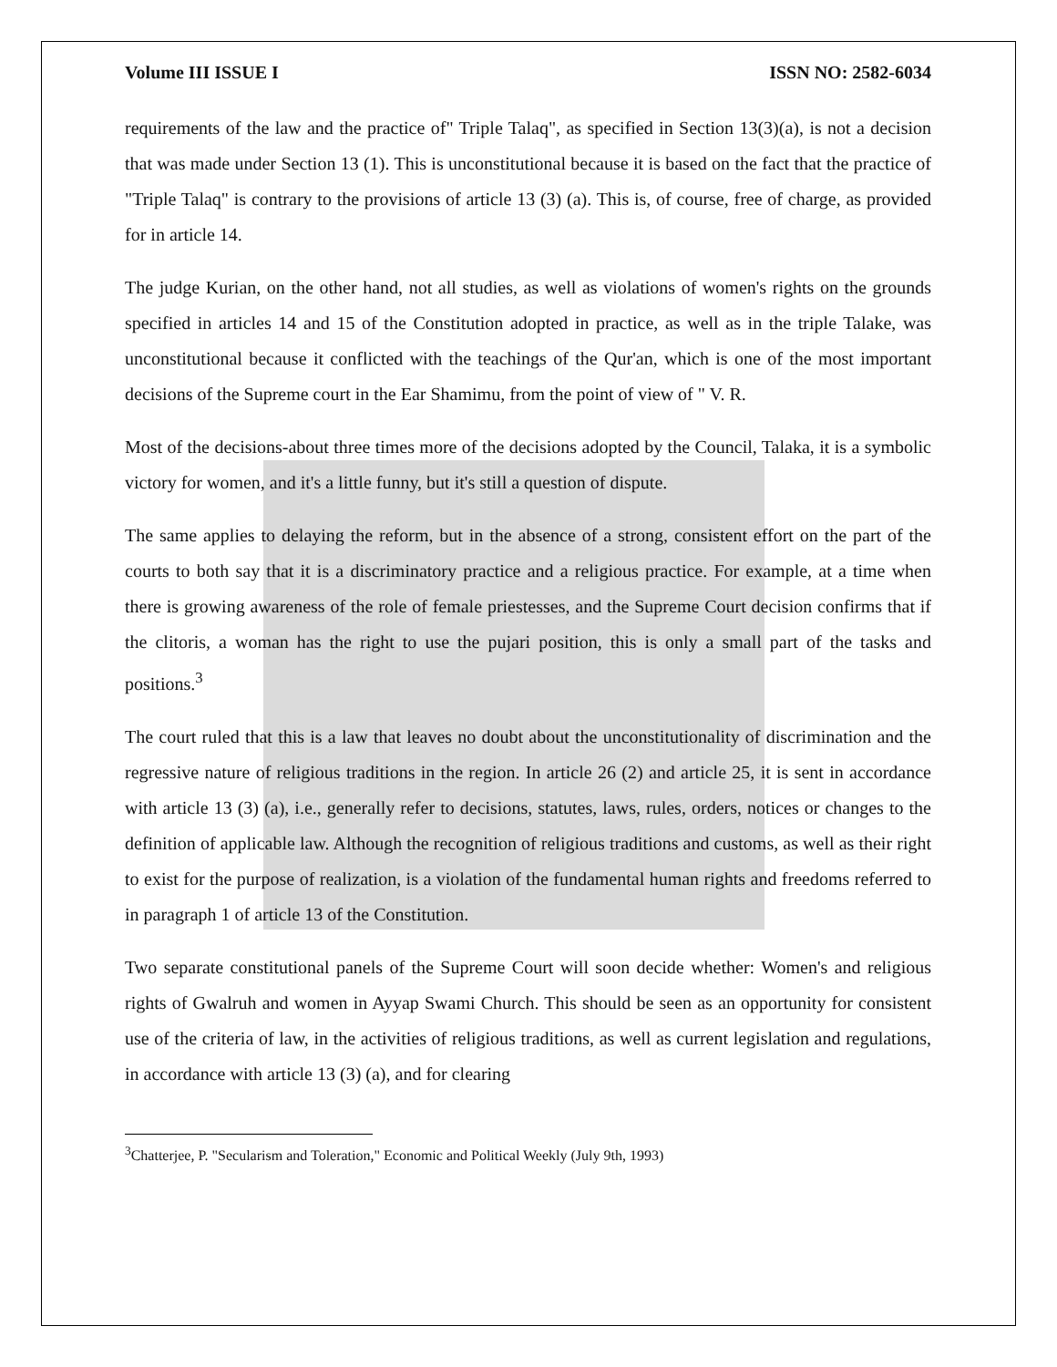Volume III ISSUE I ISSN NO: 2582-6034
requirements of the law and the practice of" Triple Talaq", as specified in Section 13(3)(a), is not a decision that was made under Section 13 (1). This is unconstitutional because it is based on the fact that the practice of "Triple Talaq" is contrary to the provisions of article 13 (3) (a). This is, of course, free of charge, as provided for in article 14.
The judge Kurian, on the other hand, not all studies, as well as violations of women's rights on the grounds specified in articles 14 and 15 of the Constitution adopted in practice, as well as in the triple Talake, was unconstitutional because it conflicted with the teachings of the Qur'an, which is one of the most important decisions of the Supreme court in the Ear Shamimu, from the point of view of " V. R.
Most of the decisions-about three times more of the decisions adopted by the Council, Talaka, it is a symbolic victory for women, and it's a little funny, but it's still a question of dispute.
The same applies to delaying the reform, but in the absence of a strong, consistent effort on the part of the courts to both say that it is a discriminatory practice and a religious practice. For example, at a time when there is growing awareness of the role of female priestesses, and the Supreme Court decision confirms that if the clitoris, a woman has the right to use the pujari position, this is only a small part of the tasks and positions.<sup>3</sup>
The court ruled that this is a law that leaves no doubt about the unconstitutionality of discrimination and the regressive nature of religious traditions in the region. In article 26 (2) and article 25, it is sent in accordance with article 13 (3) (a), i.e., generally refer to decisions, statutes, laws, rules, orders, notices or changes to the definition of applicable law. Although the recognition of religious traditions and customs, as well as their right to exist for the purpose of realization, is a violation of the fundamental human rights and freedoms referred to in paragraph 1 of article 13 of the Constitution.
Two separate constitutional panels of the Supreme Court will soon decide whether: Women's and religious rights of Gwalruh and women in Ayyap Swami Church. This should be seen as an opportunity for consistent use of the criteria of law, in the activities of religious traditions, as well as current legislation and regulations, in accordance with article 13 (3) (a), and for clearing
<sup>3</sup> Chatterjee, P. "Secularism and Toleration," Economic and Political Weekly (July 9th, 1993)